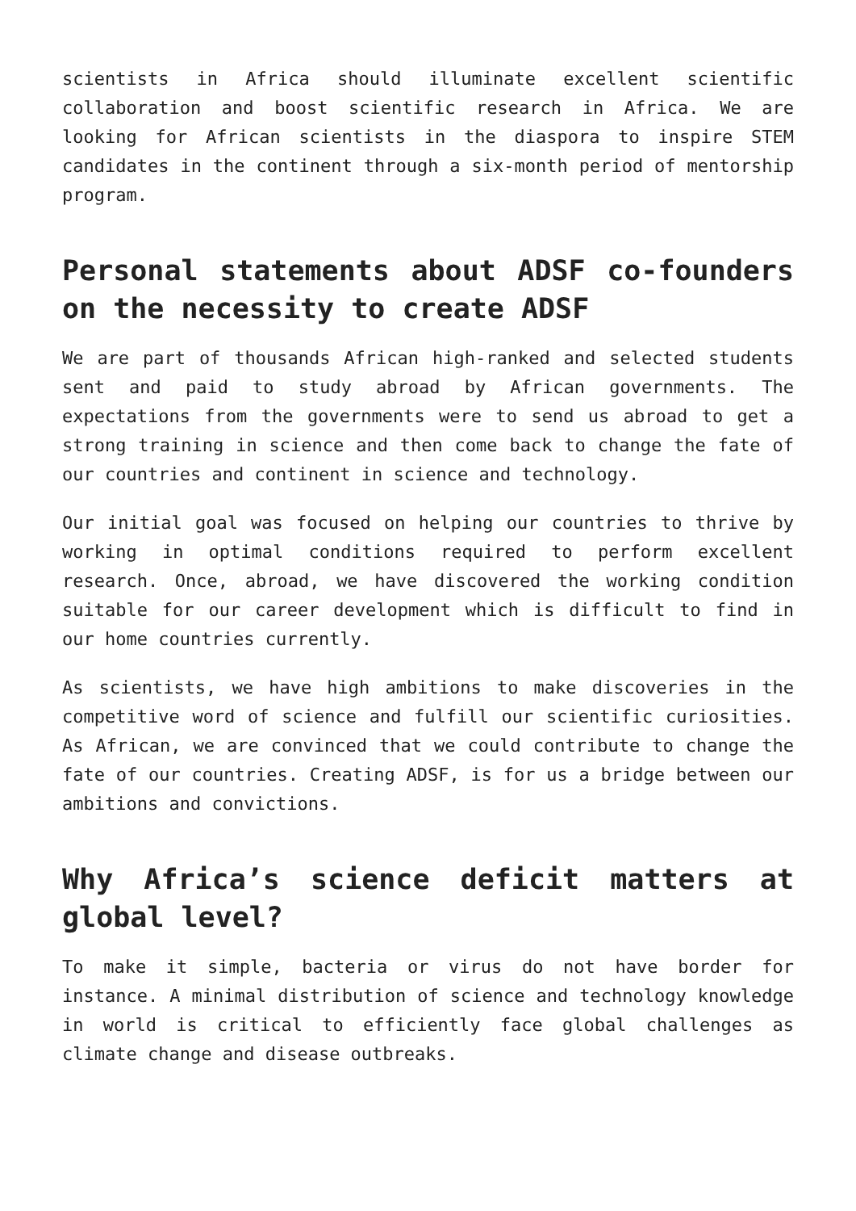scientists in Africa should illuminate excellent scientific collaboration and boost scientific research in Africa. We are looking for African scientists in the diaspora to inspire STEM candidates in the continent through a six-month period of mentorship program.
Personal statements about ADSF co-founders on the necessity to create ADSF
We are part of thousands African high-ranked and selected students sent and paid to study abroad by African governments. The expectations from the governments were to send us abroad to get a strong training in science and then come back to change the fate of our countries and continent in science and technology.
Our initial goal was focused on helping our countries to thrive by working in optimal conditions required to perform excellent research. Once, abroad, we have discovered the working condition suitable for our career development which is difficult to find in our home countries currently.
As scientists, we have high ambitions to make discoveries in the competitive word of science and fulfill our scientific curiosities. As African, we are convinced that we could contribute to change the fate of our countries. Creating ADSF, is for us a bridge between our ambitions and convictions.
Why Africa’s science deficit matters at global level?
To make it simple, bacteria or virus do not have border for instance. A minimal distribution of science and technology knowledge in world is critical to efficiently face global challenges as climate change and disease outbreaks.